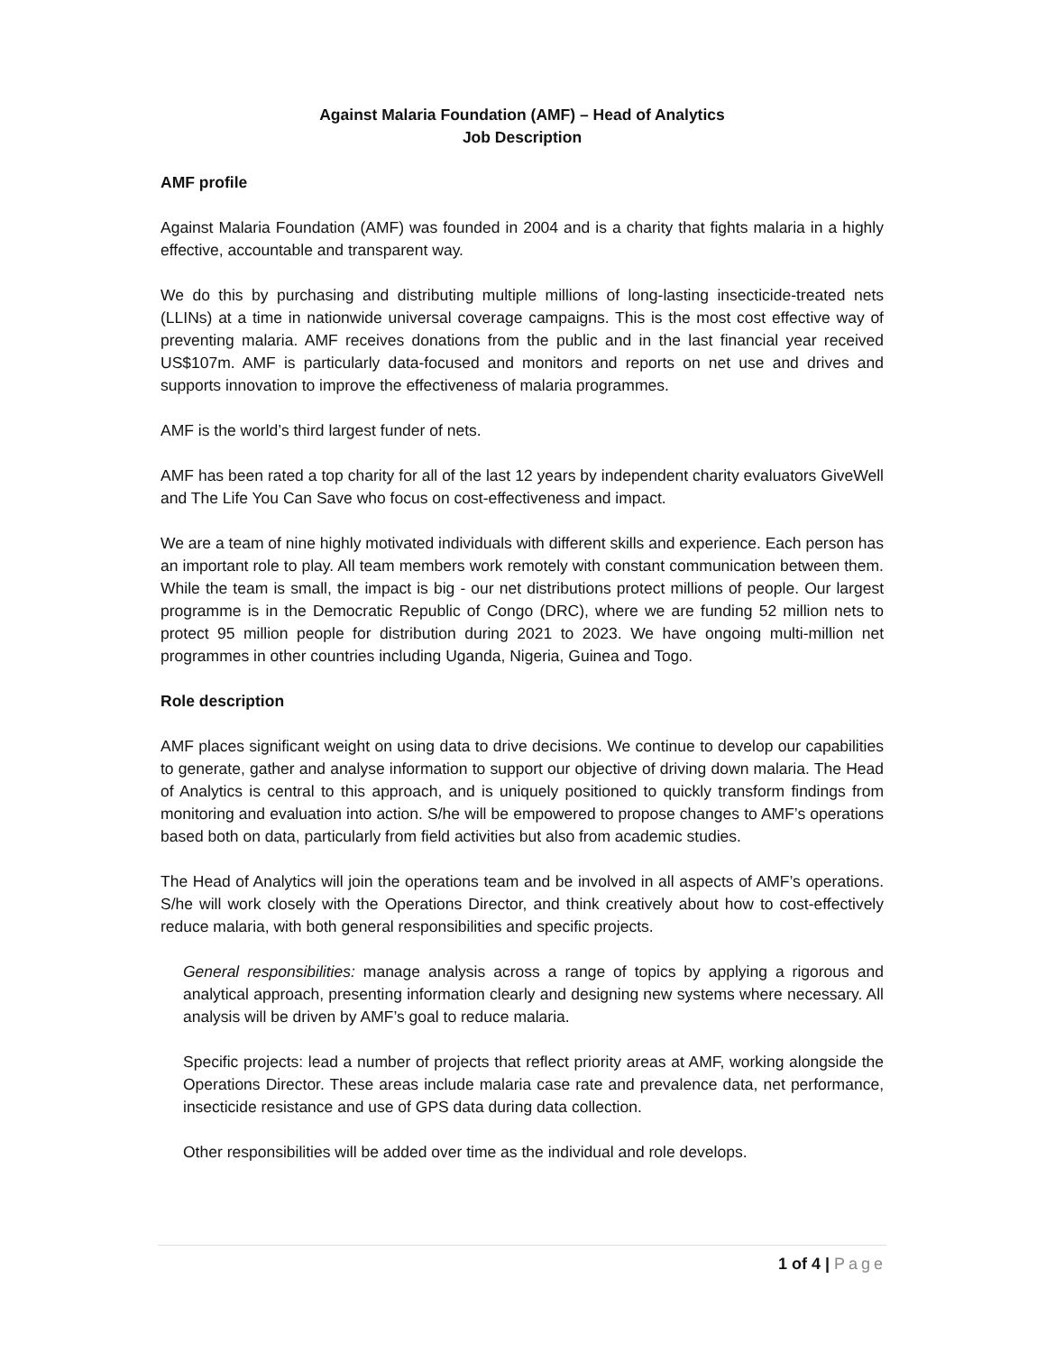Against Malaria Foundation (AMF) – Head of Analytics
Job Description
AMF profile
Against Malaria Foundation (AMF) was founded in 2004 and is a charity that fights malaria in a highly effective, accountable and transparent way.
We do this by purchasing and distributing multiple millions of long-lasting insecticide-treated nets (LLINs) at a time in nationwide universal coverage campaigns. This is the most cost effective way of preventing malaria. AMF receives donations from the public and in the last financial year received US$107m. AMF is particularly data-focused and monitors and reports on net use and drives and supports innovation to improve the effectiveness of malaria programmes.
AMF is the world’s third largest funder of nets.
AMF has been rated a top charity for all of the last 12 years by independent charity evaluators GiveWell and The Life You Can Save who focus on cost-effectiveness and impact.
We are a team of nine highly motivated individuals with different skills and experience. Each person has an important role to play. All team members work remotely with constant communication between them. While the team is small, the impact is big - our net distributions protect millions of people. Our largest programme is in the Democratic Republic of Congo (DRC), where we are funding 52 million nets to protect 95 million people for distribution during 2021 to 2023. We have ongoing multi-million net programmes in other countries including Uganda, Nigeria, Guinea and Togo.
Role description
AMF places significant weight on using data to drive decisions. We continue to develop our capabilities to generate, gather and analyse information to support our objective of driving down malaria. The Head of Analytics is central to this approach, and is uniquely positioned to quickly transform findings from monitoring and evaluation into action. S/he will be empowered to propose changes to AMF’s operations based both on data, particularly from field activities but also from academic studies.
The Head of Analytics will join the operations team and be involved in all aspects of AMF’s operations. S/he will work closely with the Operations Director, and think creatively about how to cost-effectively reduce malaria, with both general responsibilities and specific projects.
General responsibilities: manage analysis across a range of topics by applying a rigorous and analytical approach, presenting information clearly and designing new systems where necessary. All analysis will be driven by AMF’s goal to reduce malaria.
Specific projects: lead a number of projects that reflect priority areas at AMF, working alongside the Operations Director. These areas include malaria case rate and prevalence data, net performance, insecticide resistance and use of GPS data during data collection.
Other responsibilities will be added over time as the individual and role develops.
1 of 4 | Page